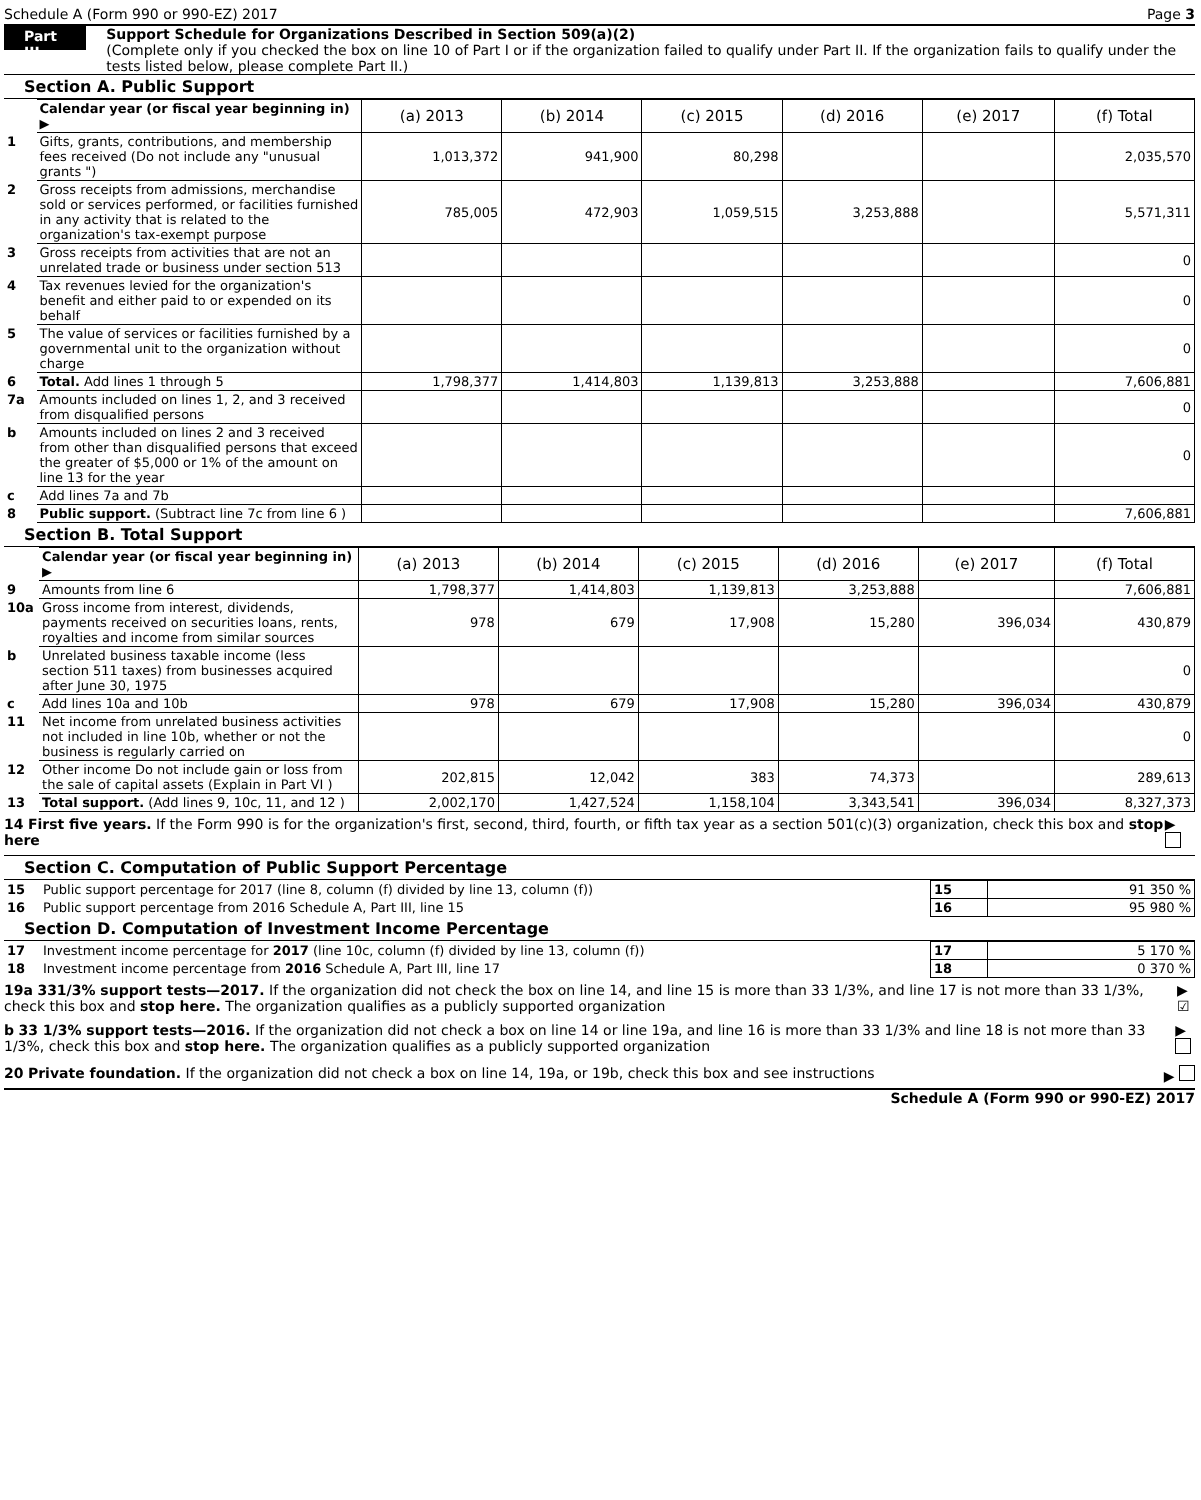Schedule A (Form 990 or 990-EZ) 2017 Page 3
Part III
Support Schedule for Organizations Described in Section 509(a)(2)
(Complete only if you checked the box on line 10 of Part I or if the organization failed to qualify under Part II. If the organization fails to qualify under the tests listed below, please complete Part II.)
Section A. Public Support
| | Calendar year (or fiscal year beginning in) ▶ | (a) 2013 | (b) 2014 | (c) 2015 | (d) 2016 | (e) 2017 | (f) Total |
| 1 | Gifts, grants, contributions, and membership fees received (Do not include any "unusual grants ") | 1,013,372 | 941,900 | 80,298 | | | 2,035,570 |
| 2 | Gross receipts from admissions, merchandise sold or services performed, or facilities furnished in any activity that is related to the organization's tax-exempt purpose | 785,005 | 472,903 | 1,059,515 | 3,253,888 | | 5,571,311 |
| 3 | Gross receipts from activities that are not an unrelated trade or business under section 513 | | | | | | 0 |
| 4 | Tax revenues levied for the organization's benefit and either paid to or expended on its behalf | | | | | | 0 |
| 5 | The value of services or facilities furnished by a governmental unit to the organization without charge | | | | | | 0 |
| 6 | Total. Add lines 1 through 5 | 1,798,377 | 1,414,803 | 1,139,813 | 3,253,888 | | 7,606,881 |
| 7a | Amounts included on lines 1, 2, and 3 received from disqualified persons | | | | | | 0 |
| b | Amounts included on lines 2 and 3 received from other than disqualified persons that exceed the greater of $5,000 or 1% of the amount on line 13 for the year | | | | | | 0 |
| c | Add lines 7a and 7b | | | | | | |
| 8 | Public support. (Subtract line 7c from line 6 ) | | | | | | 7,606,881 |
Section B. Total Support
| | Calendar year (or fiscal year beginning in) ▶ | (a) 2013 | (b) 2014 | (c) 2015 | (d) 2016 | (e) 2017 | (f) Total |
| 9 | Amounts from line 6 | 1,798,377 | 1,414,803 | 1,139,813 | 3,253,888 | | 7,606,881 |
| 10a | Gross income from interest, dividends, payments received on securities loans, rents, royalties and income from similar sources | 978 | 679 | 17,908 | 15,280 | 396,034 | 430,879 |
| b | Unrelated business taxable income (less section 511 taxes) from businesses acquired after June 30, 1975 | | | | | | 0 |
| c | Add lines 10a and 10b | 978 | 679 | 17,908 | 15,280 | 396,034 | 430,879 |
| 11 | Net income from unrelated business activities not included in line 10b, whether or not the business is regularly carried on | | | | | | 0 |
| 12 | Other income Do not include gain or loss from the sale of capital assets (Explain in Part VI ) | 202,815 | 12,042 | 383 | 74,373 | | 289,613 |
| 13 | Total support. (Add lines 9, 10c, 11, and 12 ) | 2,002,170 | 1,427,524 | 1,158,104 | 3,343,541 | 396,034 | 8,327,373 |
14 First five years. If the Form 990 is for the organization's first, second, third, fourth, or fifth tax year as a section 501(c)(3) organization, check this box and stop here ▶
Section C. Computation of Public Support Percentage
| 15 | Public support percentage for 2017 (line 8, column (f) divided by line 13, column (f)) | 15 | 91 350 % |
| 16 | Public support percentage from 2016 Schedule A, Part III, line 15 | 16 | 95 980 % |
Section D. Computation of Investment Income Percentage
| 17 | Investment income percentage for 2017 (line 10c, column (f) divided by line 13, column (f)) | 17 | 5 170 % |
| 18 | Investment income percentage from 2016 Schedule A, Part III, line 17 | 18 | 0 370 % |
19a 331/3% support tests—2017. If the organization did not check the box on line 14, and line 15 is more than 33 1/3%, and line 17 is not more than 33 1/3%, check this box and stop here. The organization qualifies as a publicly supported organization ▶ ☑
b 33 1/3% support tests—2016. If the organization did not check a box on line 14 or line 19a, and line 16 is more than 33 1/3% and line 18 is not more than 33 1/3%, check this box and stop here. The organization qualifies as a publicly supported organization ▶
20 Private foundation. If the organization did not check a box on line 14, 19a, or 19b, check this box and see instructions ▶
Schedule A (Form 990 or 990-EZ) 2017